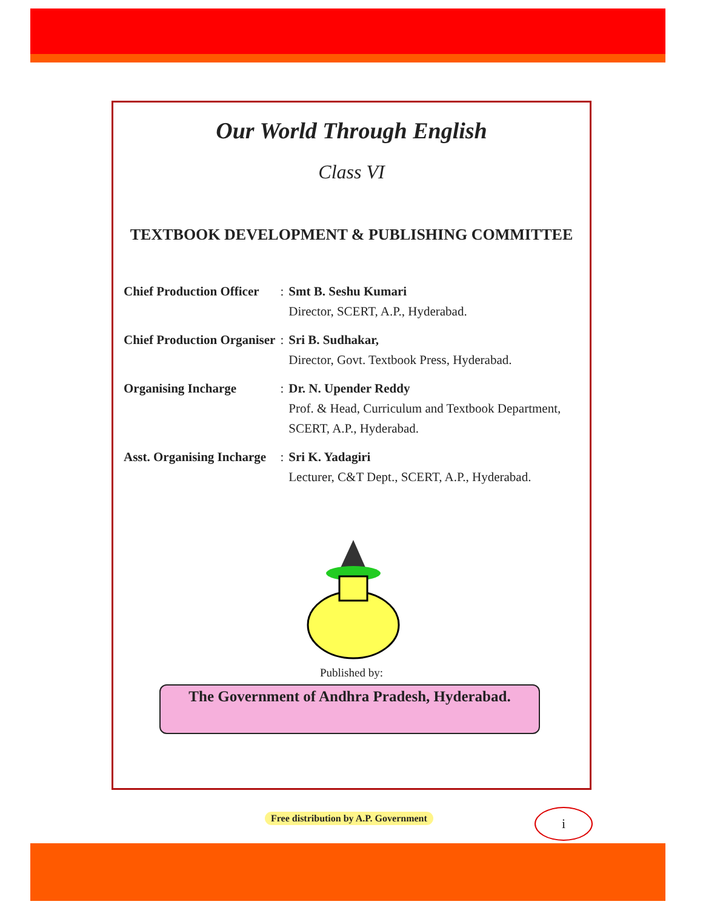Our World Through English
Class VI
TEXTBOOK DEVELOPMENT & PUBLISHING COMMITTEE
| Chief Production Officer | : | Smt B. Seshu Kumari Director, SCERT, A.P., Hyderabad. |
| Chief Production Organiser | : | Sri B. Sudhakar, Director, Govt. Textbook Press, Hyderabad. |
| Organising Incharge | : | Dr. N. Upender Reddy Prof. & Head, Curriculum and Textbook Department, SCERT, A.P., Hyderabad. |
| Asst. Organising Incharge | : | Sri K. Yadagiri Lecturer, C&T Dept., SCERT, A.P., Hyderabad. |
Published by:
The Government of Andhra Pradesh, Hyderabad.
Free distribution by A.P. Government
i